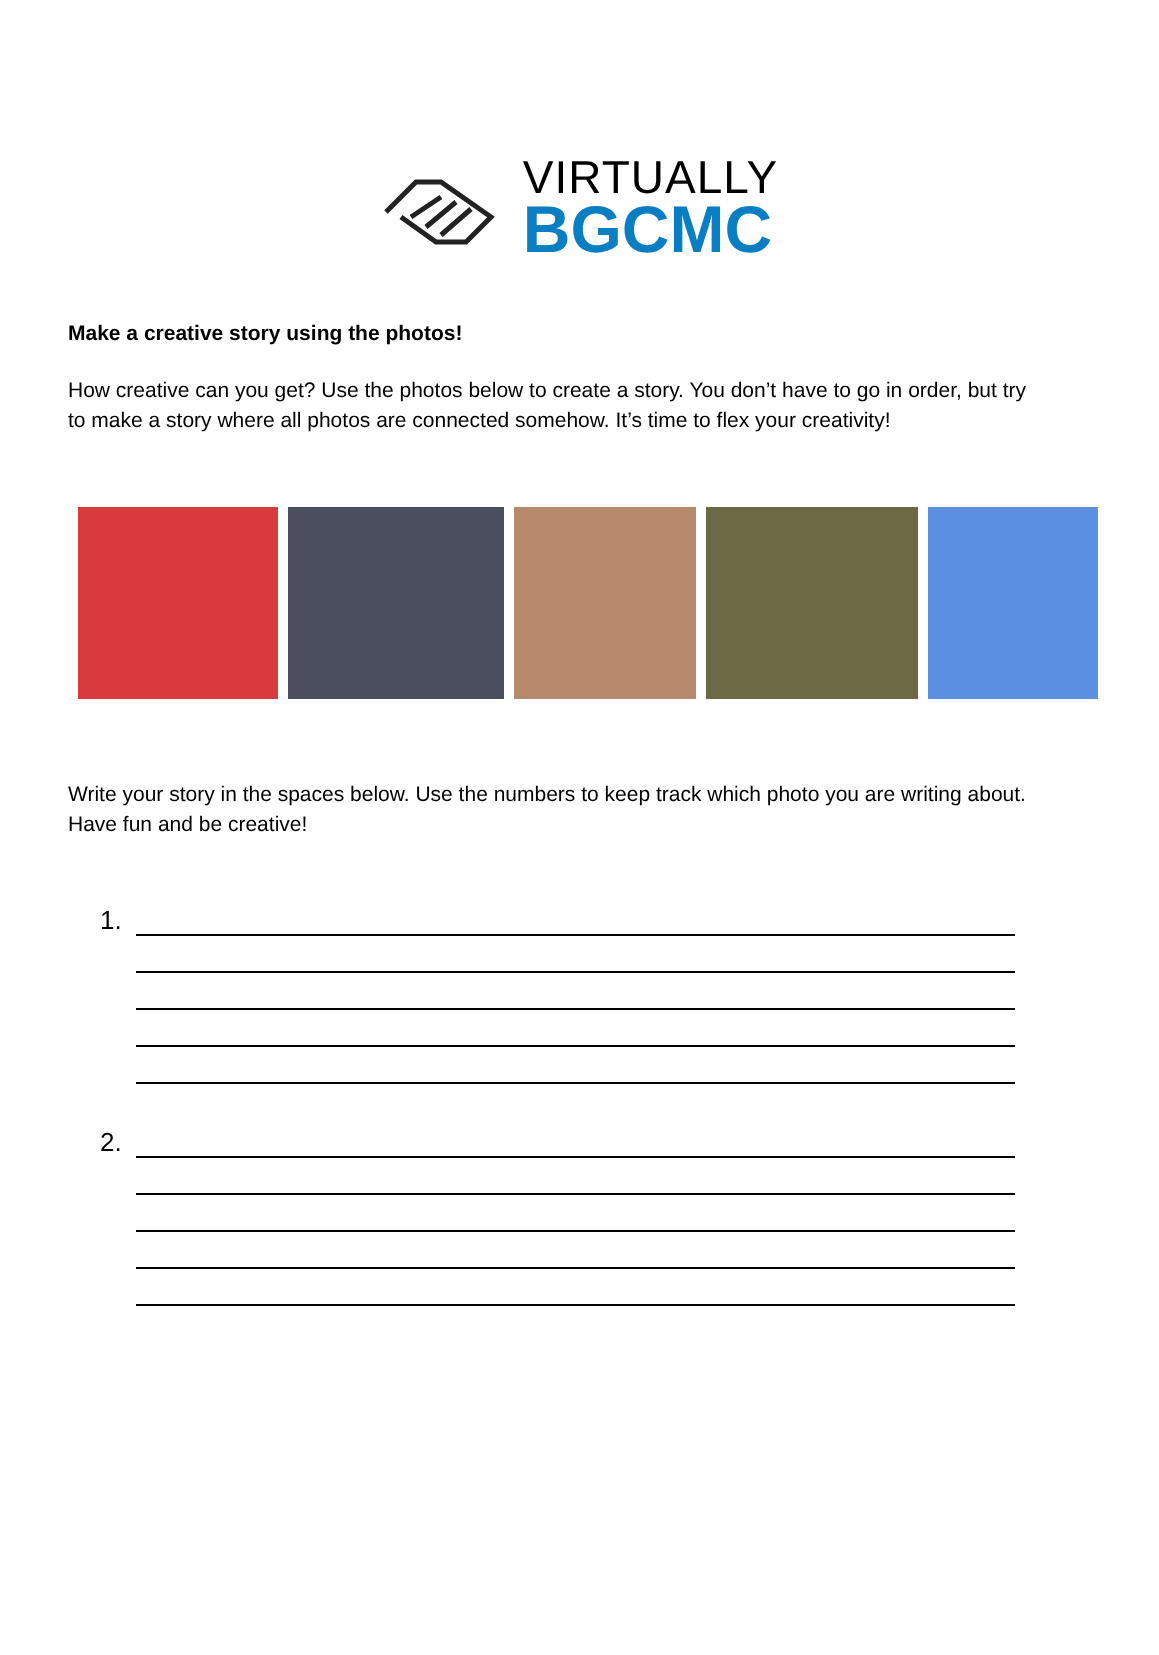VIRTUALLY
BGCMC
Make a creative story using the photos!
How creative can you get? Use the photos below to create a story. You don’t have to go in order, but try to make a story where all photos are connected somehow. It’s time to flex your creativity!
Write your story in the spaces below. Use the numbers to keep track which photo you are writing about. Have fun and be creative!
1.
2.